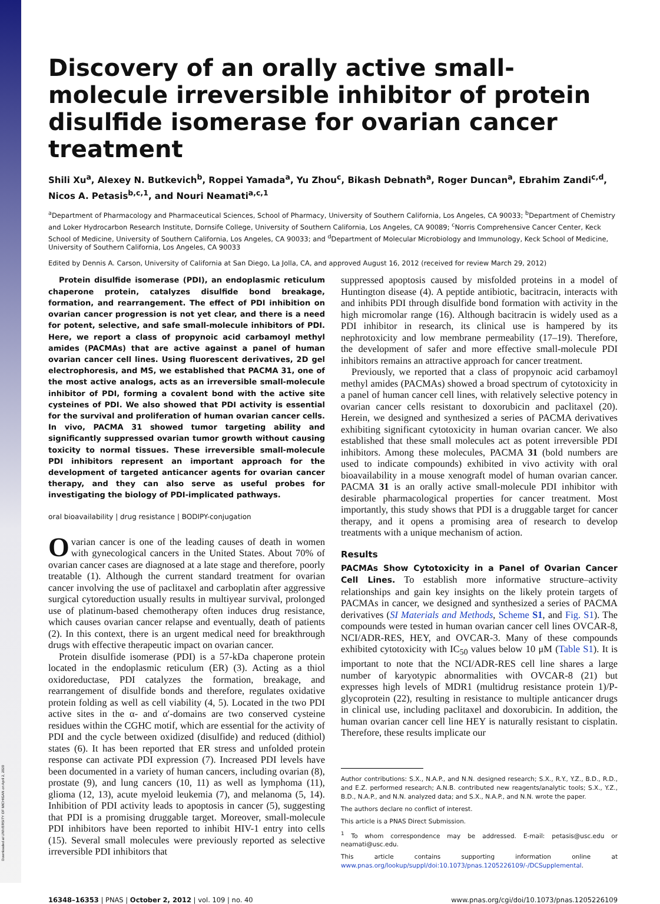Downloaded at UNIVERSITY OF MICHIGAN on April 2, 2020
Discovery of an orally active small-molecule irreversible inhibitor of protein disulfide isomerase for ovarian cancer treatment
Shili Xu<sup>a</sup>, Alexey N. Butkevich<sup>b</sup>, Roppei Yamada<sup>a</sup>, Yu Zhou<sup>c</sup>, Bikash Debnath<sup>a</sup>, Roger Duncan<sup>a</sup>, Ebrahim Zandi<sup>c,d</sup>, Nicos A. Petasis<sup>b,c,1</sup>, and Nouri Neamati<sup>a,c,1</sup>
<sup>a</sup> Department of Pharmacology and Pharmaceutical Sciences, School of Pharmacy, University of Southern California, Los Angeles, CA 90033; <sup>b</sup>Department of Chemistry and Loker Hydrocarbon Research Institute, Dornsife College, University of Southern California, Los Angeles, CA 90089; <sup>c</sup>Norris Comprehensive Cancer Center, Keck School of Medicine, University of Southern California, Los Angeles, CA 90033; and <sup>d</sup>Department of Molecular Microbiology and Immunology, Keck School of Medicine, University of Southern California, Los Angeles, CA 90033
Edited by Dennis A. Carson, University of California at San Diego, La Jolla, CA, and approved August 16, 2012 (received for review March 29, 2012)
Protein disulfide isomerase (PDI), an endoplasmic reticulum chaperone protein, catalyzes disulfide bond breakage, formation, and rearrangement. The effect of PDI inhibition on ovarian cancer progression is not yet clear, and there is a need for potent, selective, and safe small-molecule inhibitors of PDI. Here, we report a class of propynoic acid carbamoyl methyl amides (PACMAs) that are active against a panel of human ovarian cancer cell lines. Using fluorescent derivatives, 2D gel electrophoresis, and MS, we established that PACMA 31, one of the most active analogs, acts as an irreversible small-molecule inhibitor of PDI, forming a covalent bond with the active site cysteines of PDI. We also showed that PDI activity is essential for the survival and proliferation of human ovarian cancer cells. In vivo, PACMA 31 showed tumor targeting ability and significantly suppressed ovarian tumor growth without causing toxicity to normal tissues. These irreversible small-molecule PDI inhibitors represent an important approach for the development of targeted anticancer agents for ovarian cancer therapy, and they can also serve as useful probes for investigating the biology of PDI-implicated pathways.
oral bioavailability | drug resistance | BODIPY-conjugation
Ovarian cancer is one of the leading causes of death in women with gynecological cancers in the United States. About 70% of ovarian cancer cases are diagnosed at a late stage and therefore, poorly treatable (1). Although the current standard treatment for ovarian cancer involving the use of paclitaxel and carboplatin after aggressive surgical cytoreduction usually results in multiyear survival, prolonged use of platinum-based chemotherapy often induces drug resistance, which causes ovarian cancer relapse and eventually, death of patients (2). In this context, there is an urgent medical need for breakthrough drugs with effective therapeutic impact on ovarian cancer.
Protein disulfide isomerase (PDI) is a 57-kDa chaperone protein located in the endoplasmic reticulum (ER) (3). Acting as a thiol oxidoreductase, PDI catalyzes the formation, breakage, and rearrangement of disulfide bonds and therefore, regulates oxidative protein folding as well as cell viability (4, 5). Located in the two PDI active sites in the α- and α′-domains are two conserved cysteine residues within the CGHC motif, which are essential for the activity of PDI and the cycle between oxidized (disulfide) and reduced (dithiol) states (6). It has been reported that ER stress and unfolded protein response can activate PDI expression (7). Increased PDI levels have been documented in a variety of human cancers, including ovarian (8), prostate (9), and lung cancers (10, 11) as well as lymphoma (11), glioma (12, 13), acute myeloid leukemia (7), and melanoma (5, 14). Inhibition of PDI activity leads to apoptosis in cancer (5), suggesting that PDI is a promising druggable target. Moreover, small-molecule PDI inhibitors have been reported to inhibit HIV-1 entry into cells (15). Several small molecules were previously reported as selective irreversible PDI inhibitors that
suppressed apoptosis caused by misfolded proteins in a model of Huntington disease (4). A peptide antibiotic, bacitracin, interacts with and inhibits PDI through disulfide bond formation with activity in the high micromolar range (16). Although bacitracin is widely used as a PDI inhibitor in research, its clinical use is hampered by its nephrotoxicity and low membrane permeability (17–19). Therefore, the development of safer and more effective small-molecule PDI inhibitors remains an attractive approach for cancer treatment.
Previously, we reported that a class of propynoic acid carbamoyl methyl amides (PACMAs) showed a broad spectrum of cytotoxicity in a panel of human cancer cell lines, with relatively selective potency in ovarian cancer cells resistant to doxorubicin and paclitaxel (20). Herein, we designed and synthesized a series of PACMA derivatives exhibiting significant cytotoxicity in human ovarian cancer. We also established that these small molecules act as potent irreversible PDI inhibitors. Among these molecules, PACMA 31 (bold numbers are used to indicate compounds) exhibited in vivo activity with oral bioavailability in a mouse xenograft model of human ovarian cancer. PACMA 31 is an orally active small-molecule PDI inhibitor with desirable pharmacological properties for cancer treatment. Most importantly, this study shows that PDI is a druggable target for cancer therapy, and it opens a promising area of research to develop treatments with a unique mechanism of action.
Results
PACMAs Show Cytotoxicity in a Panel of Ovarian Cancer Cell Lines. To establish more informative structure–activity relationships and gain key insights on the likely protein targets of PACMAs in cancer, we designed and synthesized a series of PACMA derivatives (SI Materials and Methods, Scheme S1, and Fig. S1). The compounds were tested in human ovarian cancer cell lines OVCAR-8, NCI/ADR-RES, HEY, and OVCAR-3. Many of these compounds exhibited cytotoxicity with IC<sub>50</sub> values below 10 μM (Table S1). It is important to note that the NCI/ADR-RES cell line shares a large number of karyotypic abnormalities with OVCAR-8 (21) but expresses high levels of MDR1 (multidrug resistance protein 1)/P-glycoprotein (22), resulting in resistance to multiple anticancer drugs in clinical use, including paclitaxel and doxorubicin. In addition, the human ovarian cancer cell line HEY is naturally resistant to cisplatin. Therefore, these results implicate our
Author contributions: S.X., N.A.P., and N.N. designed research; S.X., R.Y., Y.Z., B.D., R.D., and E.Z. performed research; A.N.B. contributed new reagents/analytic tools; S.X., Y.Z., B.D., N.A.P., and N.N. analyzed data; and S.X., N.A.P., and N.N. wrote the paper.
The authors declare no conflict of interest.
This article is a PNAS Direct Submission.
<sup>1</sup> To whom correspondence may be addressed. E-mail: petasis@usc.edu or neamati@usc.edu.
This article contains supporting information online at www.pnas.org/lookup/suppl/doi:10.1073/pnas.1205226109/-/DCSupplemental.
16348–16353 | PNAS | October 2, 2012 | vol. 109 | no. 40 www.pnas.org/cgi/doi/10.1073/pnas.1205226109